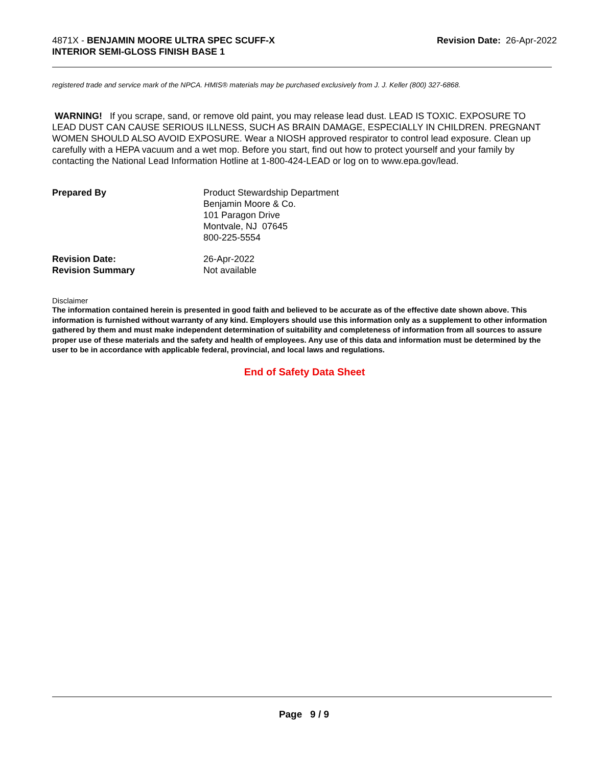4871X - BENJAMIN MOORE ULTRA SPEC SCUFF-X
INTERIOR SEMI-GLOSS FINISH BASE 1
Revision Date: 26-Apr-2022
registered trade and service mark of the NPCA. HMIS® materials may be purchased exclusively from J. J. Keller (800) 327-6868.
WARNING! If you scrape, sand, or remove old paint, you may release lead dust. LEAD IS TOXIC. EXPOSURE TO LEAD DUST CAN CAUSE SERIOUS ILLNESS, SUCH AS BRAIN DAMAGE, ESPECIALLY IN CHILDREN. PREGNANT WOMEN SHOULD ALSO AVOID EXPOSURE. Wear a NIOSH approved respirator to control lead exposure. Clean up carefully with a HEPA vacuum and a wet mop. Before you start, find out how to protect yourself and your family by contacting the National Lead Information Hotline at 1-800-424-LEAD or log on to www.epa.gov/lead.
Prepared By Product Stewardship Department
Benjamin Moore & Co.
101 Paragon Drive
Montvale, NJ 07645
800-225-5554
Revision Date: 26-Apr-2022
Revision Summary Not available
Disclaimer
The information contained herein is presented in good faith and believed to be accurate as of the effective date shown above. This information is furnished without warranty of any kind. Employers should use this information only as a supplement to other information gathered by them and must make independent determination of suitability and completeness of information from all sources to assure proper use of these materials and the safety and health of employees. Any use of this data and information must be determined by the user to be in accordance with applicable federal, provincial, and local laws and regulations.
End of Safety Data Sheet
Page 9 / 9